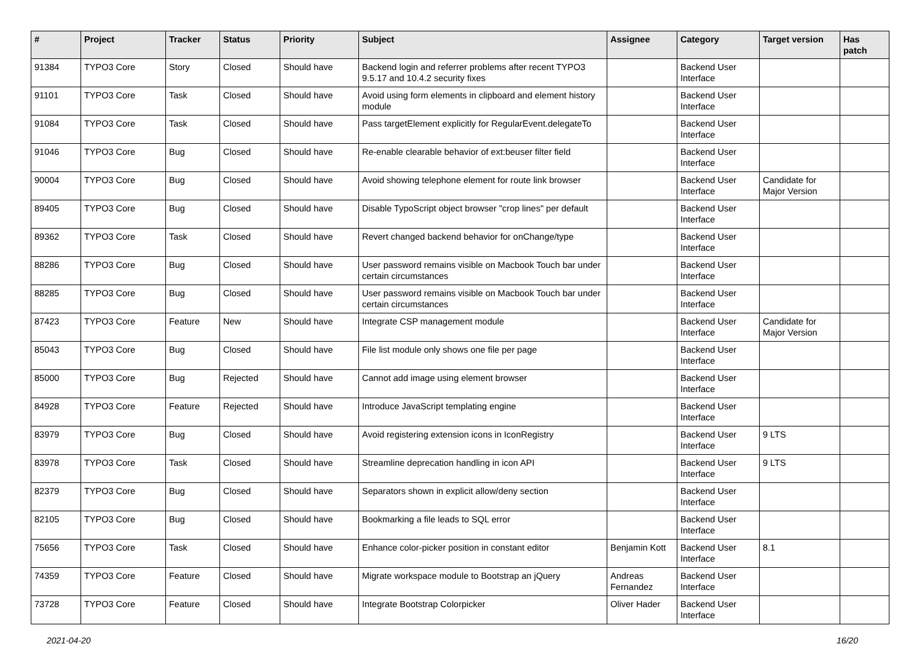| # | Project | Tracker | Status | Priority | Subject | Assignee | Category | Target version | Has patch |
| --- | --- | --- | --- | --- | --- | --- | --- | --- | --- |
| 91384 | TYPO3 Core | Story | Closed | Should have | Backend login and referrer problems after recent TYPO3 9.5.17 and 10.4.2 security fixes | | Backend User Interface | | |
| 91101 | TYPO3 Core | Task | Closed | Should have | Avoid using form elements in clipboard and element history module | | Backend User Interface | | |
| 91084 | TYPO3 Core | Task | Closed | Should have | Pass targetElement explicitly for RegularEvent.delegateTo | | Backend User Interface | | |
| 91046 | TYPO3 Core | Bug | Closed | Should have | Re-enable clearable behavior of ext:beuser filter field | | Backend User Interface | | |
| 90004 | TYPO3 Core | Bug | Closed | Should have | Avoid showing telephone element for route link browser | | Backend User Interface | Candidate for Major Version | |
| 89405 | TYPO3 Core | Bug | Closed | Should have | Disable TypoScript object browser "crop lines" per default | | Backend User Interface | | |
| 89362 | TYPO3 Core | Task | Closed | Should have | Revert changed backend behavior for onChange/type | | Backend User Interface | | |
| 88286 | TYPO3 Core | Bug | Closed | Should have | User password remains visible on Macbook Touch bar under certain circumstances | | Backend User Interface | | |
| 88285 | TYPO3 Core | Bug | Closed | Should have | User password remains visible on Macbook Touch bar under certain circumstances | | Backend User Interface | | |
| 87423 | TYPO3 Core | Feature | New | Should have | Integrate CSP management module | | Backend User Interface | Candidate for Major Version | |
| 85043 | TYPO3 Core | Bug | Closed | Should have | File list module only shows one file per page | | Backend User Interface | | |
| 85000 | TYPO3 Core | Bug | Rejected | Should have | Cannot add image using element browser | | Backend User Interface | | |
| 84928 | TYPO3 Core | Feature | Rejected | Should have | Introduce JavaScript templating engine | | Backend User Interface | | |
| 83979 | TYPO3 Core | Bug | Closed | Should have | Avoid registering extension icons in IconRegistry | | Backend User Interface | 9 LTS | |
| 83978 | TYPO3 Core | Task | Closed | Should have | Streamline deprecation handling in icon API | | Backend User Interface | 9 LTS | |
| 82379 | TYPO3 Core | Bug | Closed | Should have | Separators shown in explicit allow/deny section | | Backend User Interface | | |
| 82105 | TYPO3 Core | Bug | Closed | Should have | Bookmarking a file leads to SQL error | | Backend User Interface | | |
| 75656 | TYPO3 Core | Task | Closed | Should have | Enhance color-picker position in constant editor | Benjamin Kott | Backend User Interface | 8.1 | |
| 74359 | TYPO3 Core | Feature | Closed | Should have | Migrate workspace module to Bootstrap an jQuery | Andreas Fernandez | Backend User Interface | | |
| 73728 | TYPO3 Core | Feature | Closed | Should have | Integrate Bootstrap Colorpicker | Oliver Hader | Backend User Interface | | |
2021-04-20 16/20